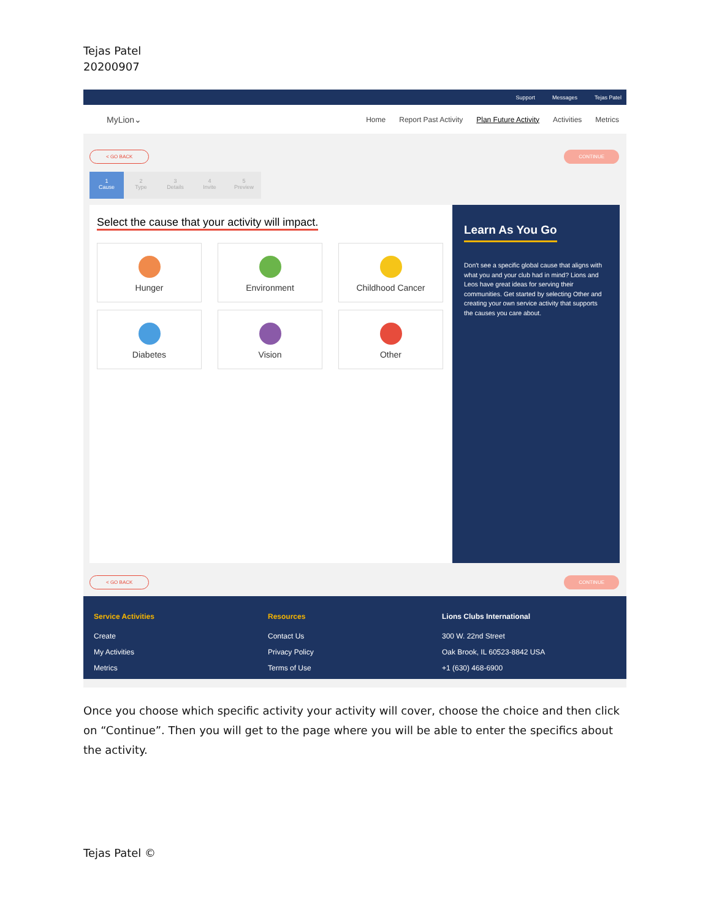Tejas Patel
20200907
Support Messages Tejas Patel
MyLion⌄
Home Report Past Activity Plan Future Activity Activities Metrics
< GO BACK CONTINUE
1
Cause
2
Type
3
Details
4
Invite
5
Preview
Select the cause that your activity will impact.
Hunger
Environment
Childhood Cancer
Diabetes
Vision
Other
Learn As You Go
Don't see a specific global cause that aligns with what you and your club had in mind? Lions and Leos have great ideas for serving their communities. Get started by selecting Other and creating your own service activity that supports the causes you care about.
< GO BACK CONTINUE
Service Activities
Create
My Activities
Metrics
Resources
Contact Us
Privacy Policy
Terms of Use
Lions Clubs International
300 W. 22nd Street
Oak Brook, IL 60523-8842 USA
+1 (630) 468-6900
Once you choose which specific activity your activity will cover, choose the choice and then click on “Continue”. Then you will get to the page where you will be able to enter the specifics about the activity.
Tejas Patel ©